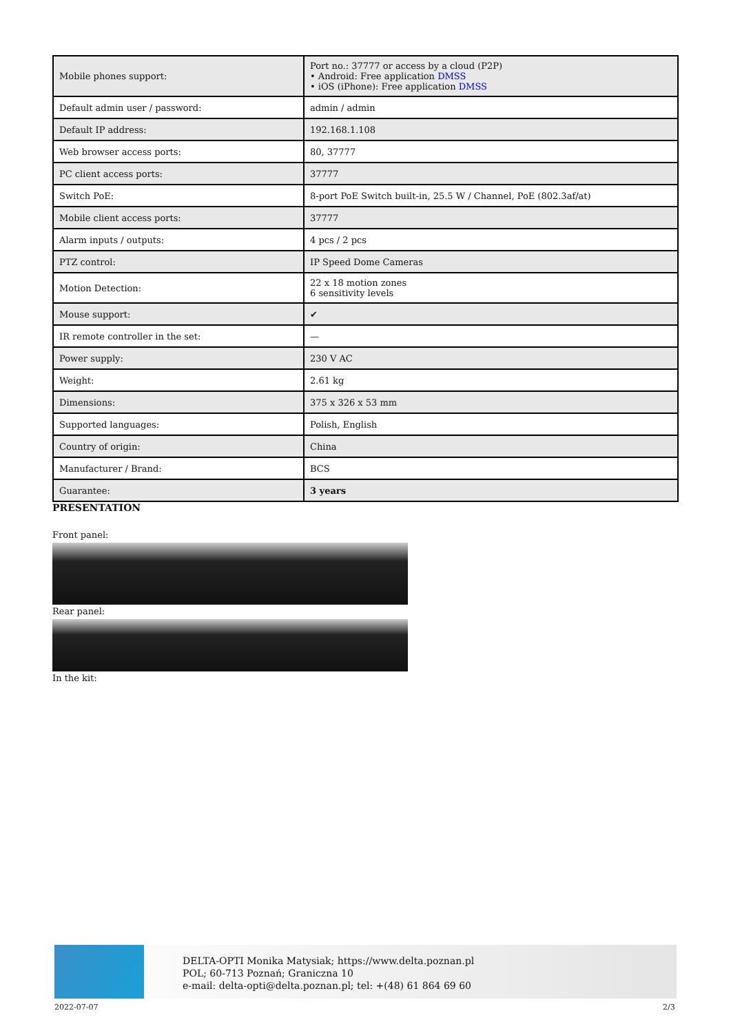| Mobile phones support: | Port no.: 37777 or access by a cloud (P2P) • Android: Free application DMSS • iOS (iPhone): Free application DMSS |
| Default admin user / password: | admin / admin |
| Default IP address: | 192.168.1.108 |
| Web browser access ports: | 80, 37777 |
| PC client access ports: | 37777 |
| Switch PoE: | 8-port PoE Switch built-in, 25.5 W / Channel, PoE (802.3af/at) |
| Mobile client access ports: | 37777 |
| Alarm inputs / outputs: | 4 pcs / 2 pcs |
| PTZ control: | IP Speed Dome Cameras |
| Motion Detection: | 22 x 18 motion zones 6 sensitivity levels |
| Mouse support: | ✔ |
| IR remote controller in the set: | — |
| Power supply: | 230 V AC |
| Weight: | 2.61 kg |
| Dimensions: | 375 x 326 x 53 mm |
| Supported languages: | Polish, English |
| Country of origin: | China |
| Manufacturer / Brand: | BCS |
| Guarantee: | 3 years |
PRESENTATION
Front panel:
Rear panel:
In the kit:
DELTA-OPTI Monika Matysiak; https://www.delta.poznan.pl
POL; 60-713 Poznań; Graniczna 10
e-mail: delta-opti@delta.poznan.pl; tel: +(48) 61 864 69 60
2022-07-07 2/3